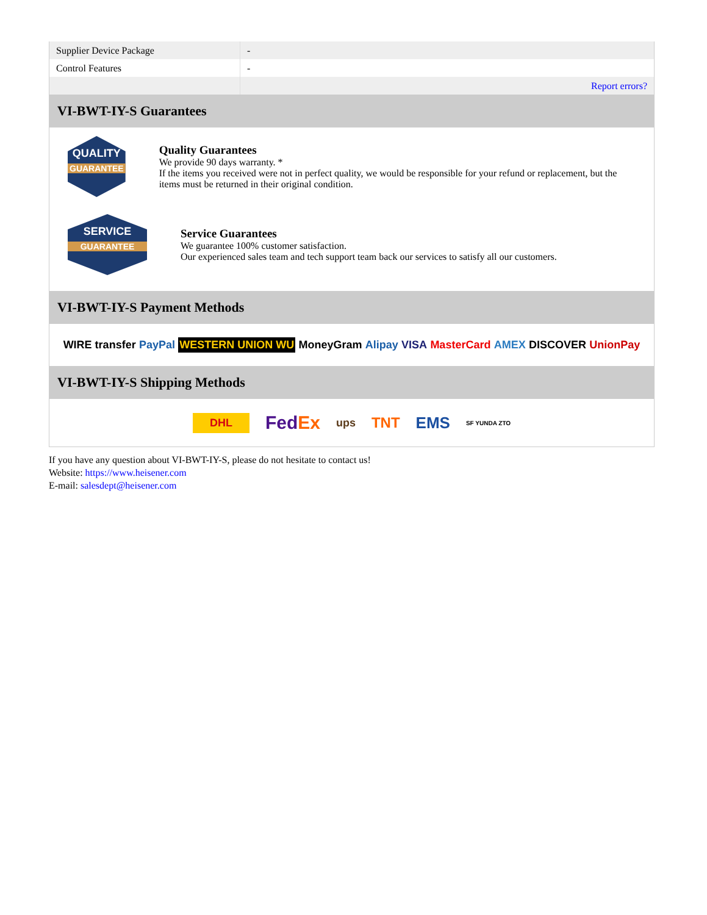| Supplier Device Package | - |
| Control Features | - |
| | Report errors? |
VI-BWT-IY-S Guarantees
QUALITY
GUARANTEE
Quality Guarantees
We provide 90 days warranty. *
If the items you received were not in perfect quality, we would be responsible for your refund or replacement, but the items must be returned in their original condition.
SERVICE
GUARANTEE
Service Guarantees
We guarantee 100% customer satisfaction.
Our experienced sales team and tech support team back our services to satisfy all our customers.
VI-BWT-IY-S Payment Methods
WIRE transfer PayPal WESTERN UNION WU MoneyGram Alipay VISA MasterCard AMEX DISCOVER UnionPay
VI-BWT-IY-S Shipping Methods
DHL FedEx ups TNT EMS SF YUNDA ZTO
If you have any question about VI-BWT-IY-S, please do not hesitate to contact us!
Website: https://www.heisener.com
E-mail: salesdept@heisener.com